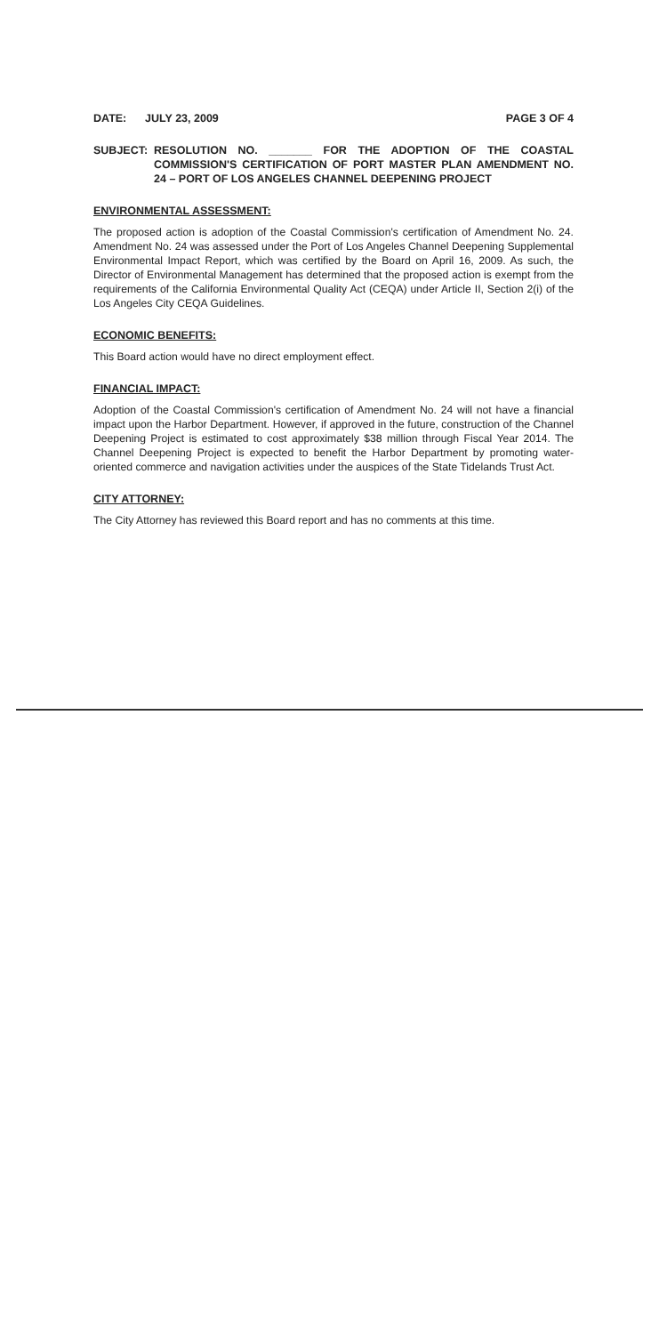DATE: JULY 23, 2009 PAGE 3 OF 4
SUBJECT: RESOLUTION NO. _______ FOR THE ADOPTION OF THE COASTAL COMMISSION'S CERTIFICATION OF PORT MASTER PLAN AMENDMENT NO. 24 – PORT OF LOS ANGELES CHANNEL DEEPENING PROJECT
ENVIRONMENTAL ASSESSMENT:
The proposed action is adoption of the Coastal Commission's certification of Amendment No. 24. Amendment No. 24 was assessed under the Port of Los Angeles Channel Deepening Supplemental Environmental Impact Report, which was certified by the Board on April 16, 2009. As such, the Director of Environmental Management has determined that the proposed action is exempt from the requirements of the California Environmental Quality Act (CEQA) under Article II, Section 2(i) of the Los Angeles City CEQA Guidelines.
ECONOMIC BENEFITS:
This Board action would have no direct employment effect.
FINANCIAL IMPACT:
Adoption of the Coastal Commission's certification of Amendment No. 24 will not have a financial impact upon the Harbor Department. However, if approved in the future, construction of the Channel Deepening Project is estimated to cost approximately $38 million through Fiscal Year 2014. The Channel Deepening Project is expected to benefit the Harbor Department by promoting water-oriented commerce and navigation activities under the auspices of the State Tidelands Trust Act.
CITY ATTORNEY:
The City Attorney has reviewed this Board report and has no comments at this time.